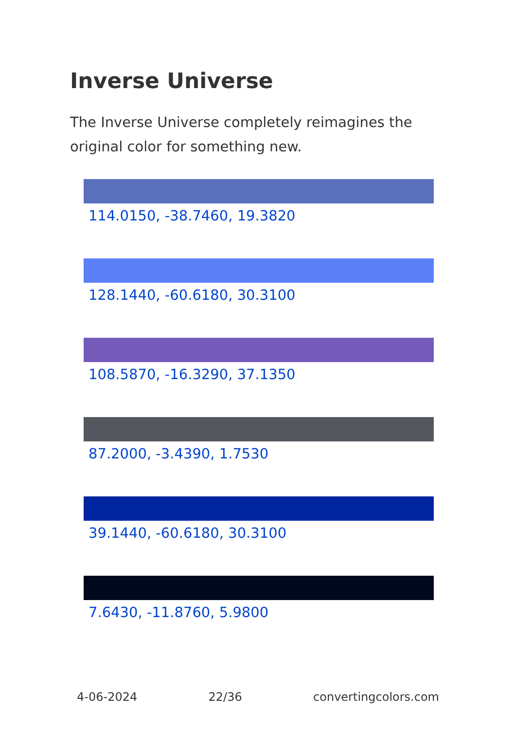Inverse Universe
The Inverse Universe completely reimagines the original color for something new.
114.0150, -38.7460, 19.3820
128.1440, -60.6180, 30.3100
108.5870, -16.3290, 37.1350
87.2000, -3.4390, 1.7530
39.1440, -60.6180, 30.3100
7.6430, -11.8760, 5.9800
4-06-2024 22/36 convertingcolors.com